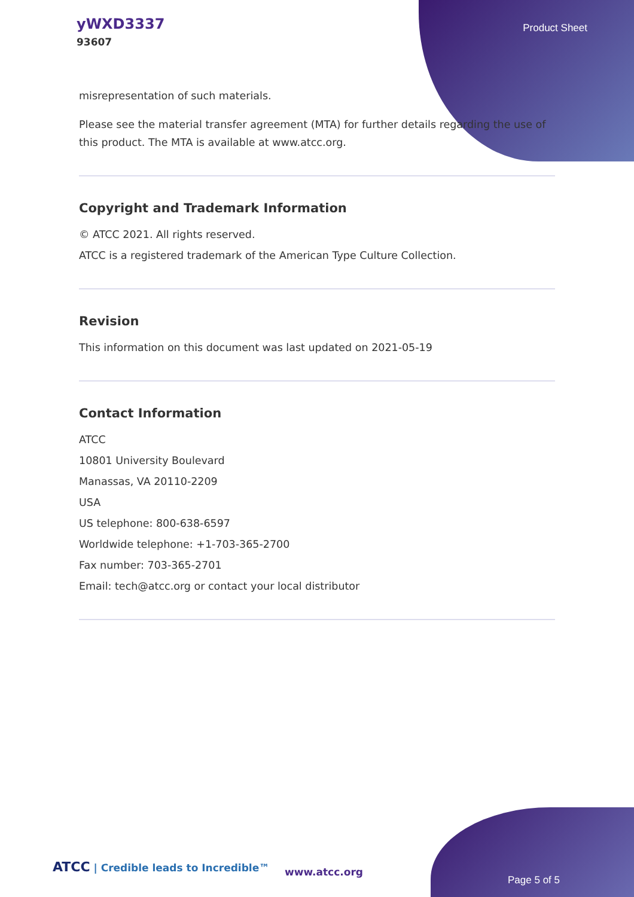yWXD3337
93607
Product Sheet
misrepresentation of such materials.
Please see the material transfer agreement (MTA) for further details regarding the use of this product. The MTA is available at www.atcc.org.
Copyright and Trademark Information
© ATCC 2021. All rights reserved.
ATCC is a registered trademark of the American Type Culture Collection.
Revision
This information on this document was last updated on 2021-05-19
Contact Information
ATCC
10801 University Boulevard
Manassas, VA 20110-2209
USA
US telephone: 800-638-6597
Worldwide telephone: +1-703-365-2700
Fax number: 703-365-2701
Email: tech@atcc.org or contact your local distributor
ATCC | Credible leads to Incredible™
www.atcc.org
Page 5 of 5